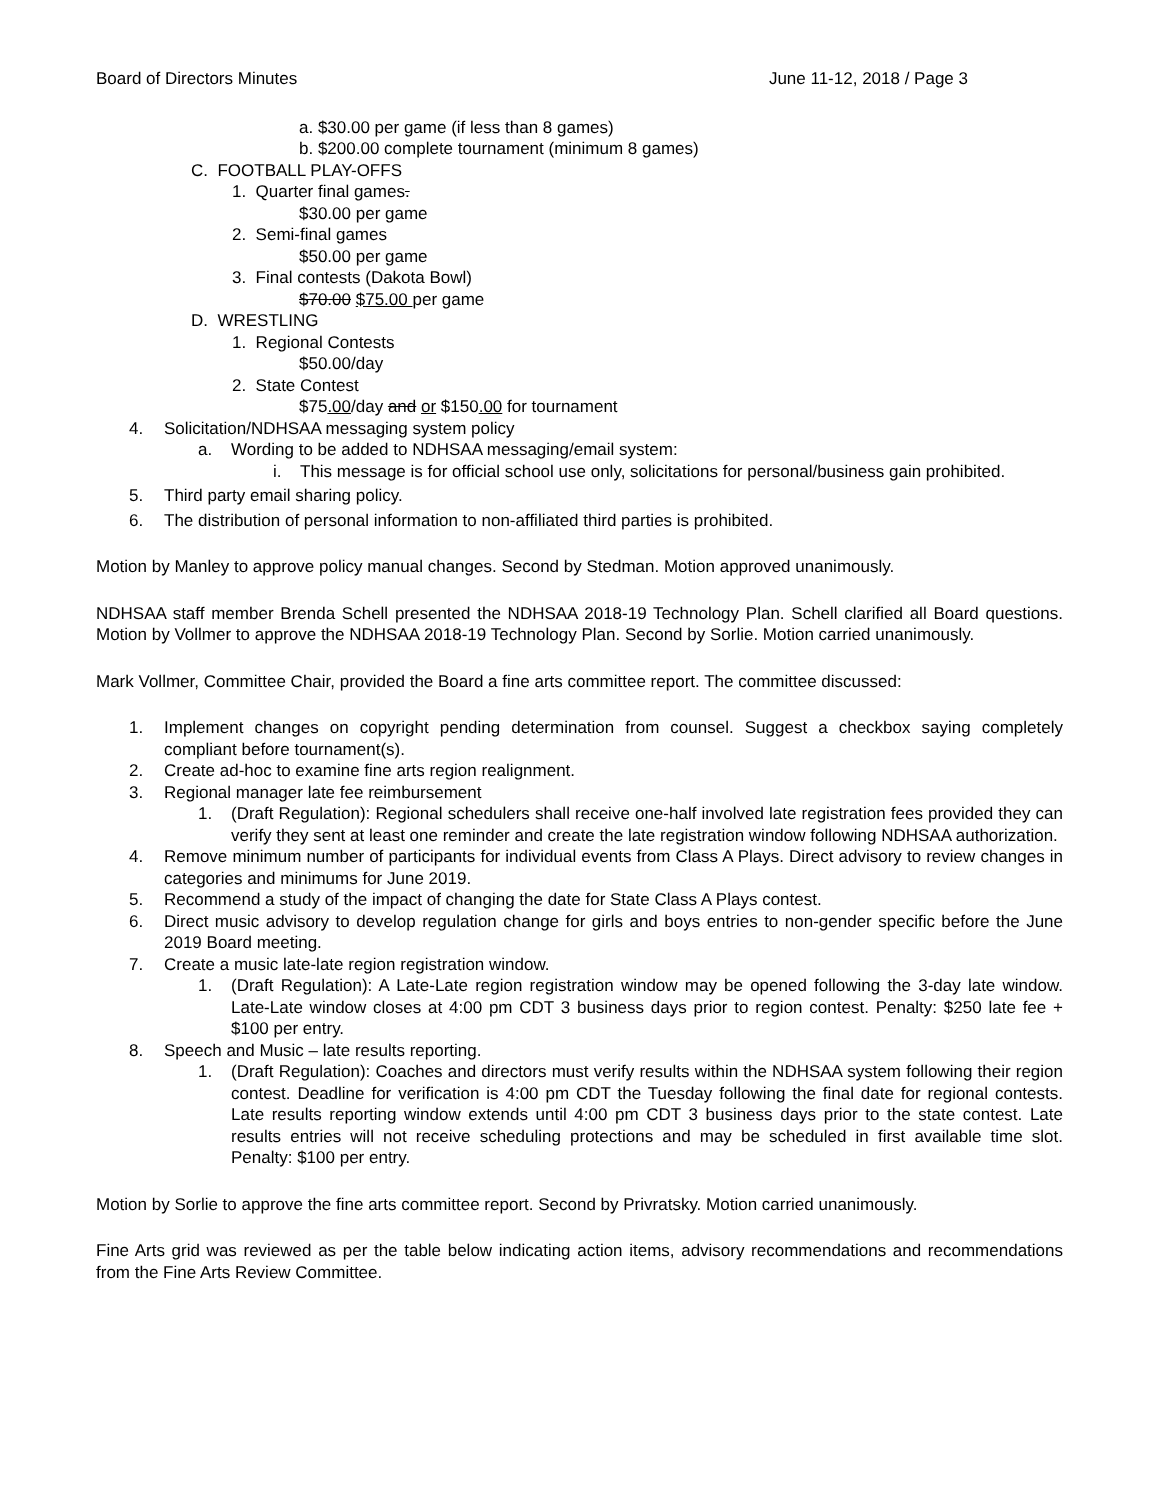Board of Directors Minutes June 11-12, 2018 / Page 3
a. $30.00 per game (if less than 8 games)
b. $200.00 complete tournament (minimum 8 games)
C. FOOTBALL PLAY-OFFS
1. Quarter final games.
$30.00 per game
2. Semi-final games
$50.00 per game
3. Final contests (Dakota Bowl)
$70.00 $75.00 per game
D. WRESTLING
1. Regional Contests
$50.00/day
2. State Contest
$75.00/day and or $150.00 for tournament
4. Solicitation/NDHSAA messaging system policy
a. Wording to be added to NDHSAA messaging/email system:
i. This message is for official school use only, solicitations for personal/business gain prohibited.
5. Third party email sharing policy.
6. The distribution of personal information to non-affiliated third parties is prohibited.
Motion by Manley to approve policy manual changes. Second by Stedman. Motion approved unanimously.
NDHSAA staff member Brenda Schell presented the NDHSAA 2018-19 Technology Plan. Schell clarified all Board questions. Motion by Vollmer to approve the NDHSAA 2018-19 Technology Plan. Second by Sorlie. Motion carried unanimously.
Mark Vollmer, Committee Chair, provided the Board a fine arts committee report. The committee discussed:
1. Implement changes on copyright pending determination from counsel. Suggest a checkbox saying completely compliant before tournament(s).
2. Create ad-hoc to examine fine arts region realignment.
3. Regional manager late fee reimbursement
1. (Draft Regulation): Regional schedulers shall receive one-half involved late registration fees provided they can verify they sent at least one reminder and create the late registration window following NDHSAA authorization.
4. Remove minimum number of participants for individual events from Class A Plays. Direct advisory to review changes in categories and minimums for June 2019.
5. Recommend a study of the impact of changing the date for State Class A Plays contest.
6. Direct music advisory to develop regulation change for girls and boys entries to non-gender specific before the June 2019 Board meeting.
7. Create a music late-late region registration window.
1. (Draft Regulation): A Late-Late region registration window may be opened following the 3-day late window. Late-Late window closes at 4:00 pm CDT 3 business days prior to region contest. Penalty: $250 late fee + $100 per entry.
8. Speech and Music – late results reporting.
1. (Draft Regulation): Coaches and directors must verify results within the NDHSAA system following their region contest. Deadline for verification is 4:00 pm CDT the Tuesday following the final date for regional contests. Late results reporting window extends until 4:00 pm CDT 3 business days prior to the state contest. Late results entries will not receive scheduling protections and may be scheduled in first available time slot. Penalty: $100 per entry.
Motion by Sorlie to approve the fine arts committee report. Second by Privratsky. Motion carried unanimously.
Fine Arts grid was reviewed as per the table below indicating action items, advisory recommendations and recommendations from the Fine Arts Review Committee.